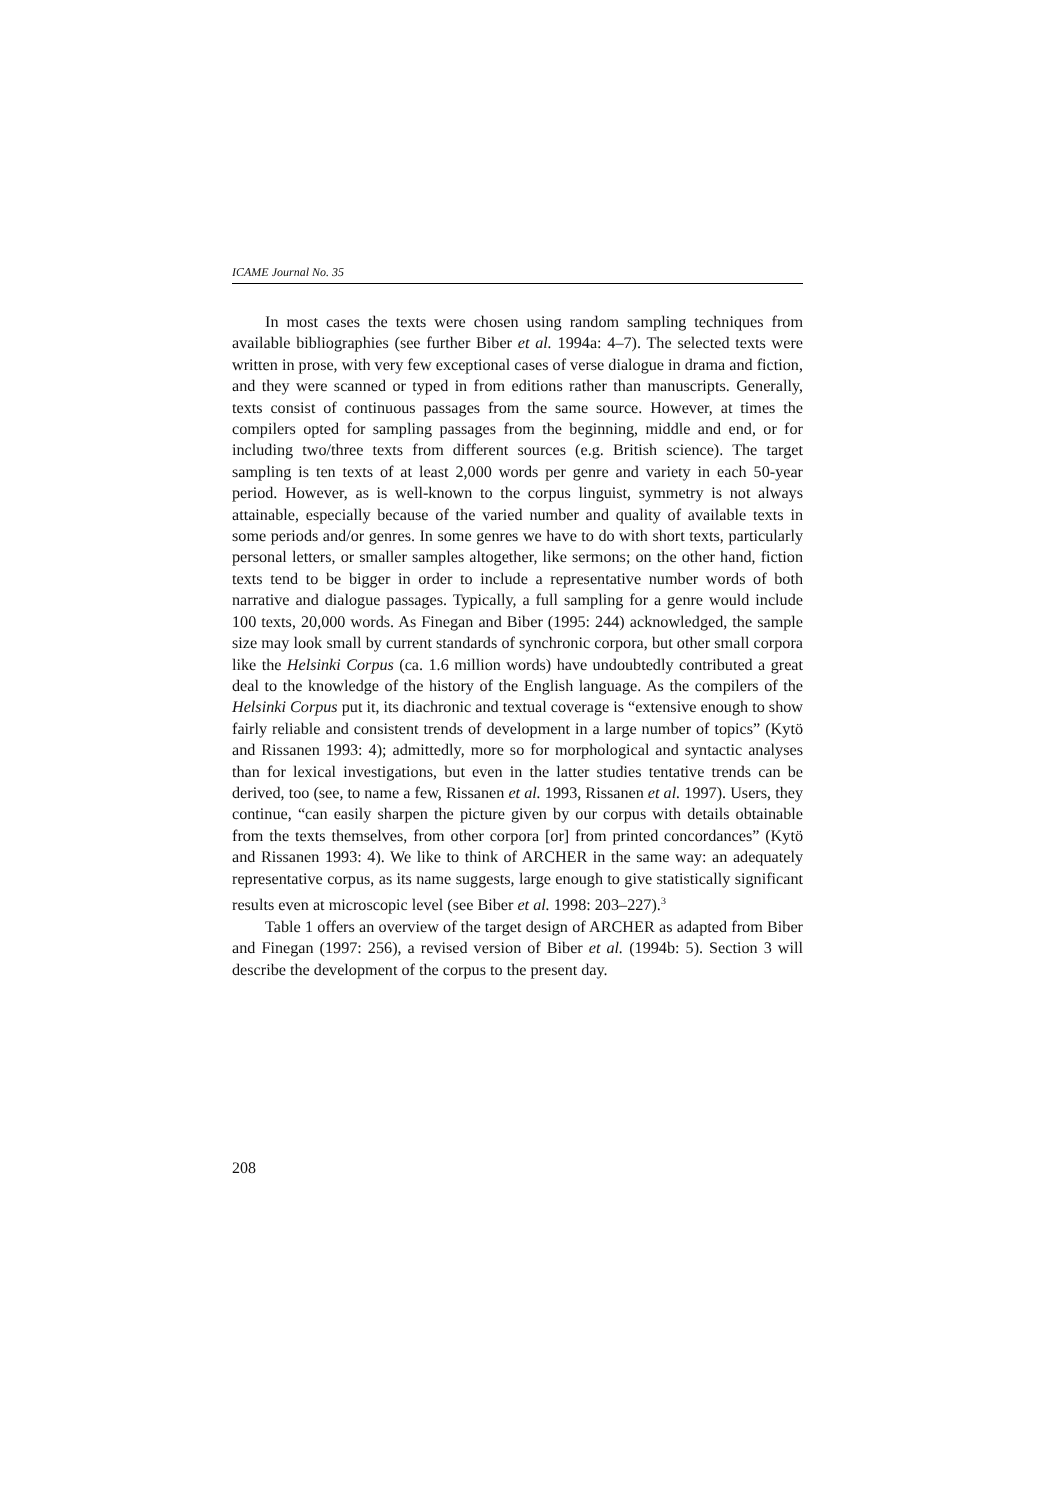ICAME Journal No. 35
In most cases the texts were chosen using random sampling techniques from available bibliographies (see further Biber et al. 1994a: 4–7). The selected texts were written in prose, with very few exceptional cases of verse dialogue in drama and fiction, and they were scanned or typed in from editions rather than manuscripts. Generally, texts consist of continuous passages from the same source. However, at times the compilers opted for sampling passages from the beginning, middle and end, or for including two/three texts from different sources (e.g. British science). The target sampling is ten texts of at least 2,000 words per genre and variety in each 50-year period. However, as is well-known to the corpus linguist, symmetry is not always attainable, especially because of the varied number and quality of available texts in some periods and/or genres. In some genres we have to do with short texts, particularly personal letters, or smaller samples altogether, like sermons; on the other hand, fiction texts tend to be bigger in order to include a representative number words of both narrative and dialogue passages. Typically, a full sampling for a genre would include 100 texts, 20,000 words. As Finegan and Biber (1995: 244) acknowledged, the sample size may look small by current standards of synchronic corpora, but other small corpora like the Helsinki Corpus (ca. 1.6 million words) have undoubtedly contributed a great deal to the knowledge of the history of the English language. As the compilers of the Helsinki Corpus put it, its diachronic and textual coverage is “extensive enough to show fairly reliable and consistent trends of development in a large number of topics” (Kytö and Rissanen 1993: 4); admittedly, more so for morphological and syntactic analyses than for lexical investigations, but even in the latter studies tentative trends can be derived, too (see, to name a few, Rissanen et al. 1993, Rissanen et al. 1997). Users, they continue, “can easily sharpen the picture given by our corpus with details obtainable from the texts themselves, from other corpora [or] from printed concordances” (Kytö and Rissanen 1993: 4). We like to think of ARCHER in the same way: an adequately representative corpus, as its name suggests, large enough to give statistically significant results even at microscopic level (see Biber et al. 1998: 203–227).<sup>3</sup>
Table 1 offers an overview of the target design of ARCHER as adapted from Biber and Finegan (1997: 256), a revised version of Biber et al. (1994b: 5). Section 3 will describe the development of the corpus to the present day.
208